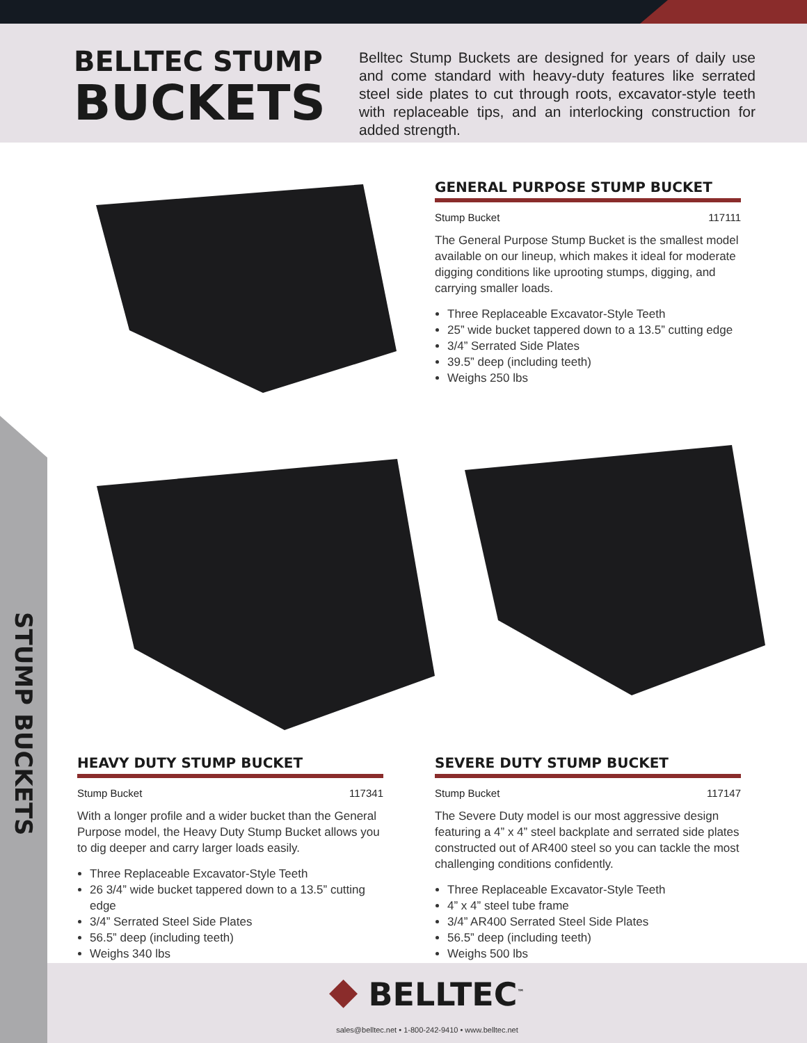BELLTEC STUMP
BUCKETS
Belltec Stump Buckets are designed for years of daily use and come standard with heavy-duty features like serrated steel side plates to cut through roots, excavator-style teeth with replaceable tips, and an interlocking construction for added strength.
STUMP BUCKETS
GENERAL PURPOSE STUMP BUCKET
Stump Bucket 117111
The General Purpose Stump Bucket is the smallest model available on our lineup, which makes it ideal for moderate digging conditions like uprooting stumps, digging, and carrying smaller loads.
Three Replaceable Excavator-Style Teeth
25” wide bucket tappered down to a 13.5” cutting edge
3/4” Serrated Side Plates
39.5” deep (including teeth)
Weighs 250 lbs
HEAVY DUTY STUMP BUCKET
Stump Bucket 117341
With a longer profile and a wider bucket than the General Purpose model, the Heavy Duty Stump Bucket allows you to dig deeper and carry larger loads easily.
Three Replaceable Excavator-Style Teeth
26 3/4” wide bucket tappered down to a 13.5” cutting edge
3/4” Serrated Steel Side Plates
56.5” deep (including teeth)
Weighs 340 lbs
SEVERE DUTY STUMP BUCKET
Stump Bucket 117147
The Severe Duty model is our most aggressive design featuring a 4” x 4” steel backplate and serrated side plates constructed out of AR400 steel so you can tackle the most challenging conditions confidently.
Three Replaceable Excavator-Style Teeth
4” x 4” steel tube frame
3/4” AR400 Serrated Steel Side Plates
56.5” deep (including teeth)
Weighs 500 lbs
⯁ BELLTEC<sup>™</sup>
sales@belltec.net • 1-800-242-9410 • www.belltec.net